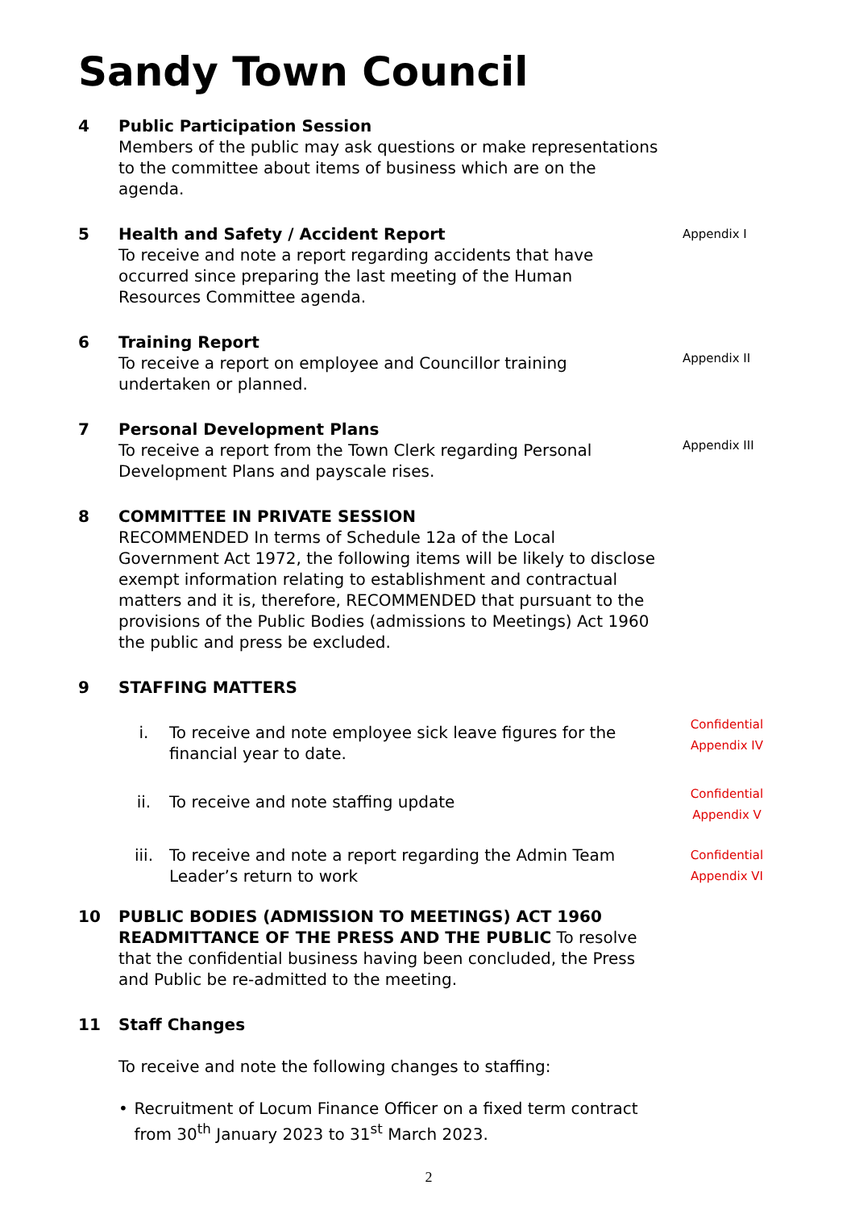Sandy Town Council
4 Public Participation Session
Members of the public may ask questions or make representations to the committee about items of business which are on the agenda.
5 Health and Safety / Accident Report
To receive and note a report regarding accidents that have occurred since preparing the last meeting of the Human Resources Committee agenda.
Appendix I
6 Training Report
To receive a report on employee and Councillor training undertaken or planned.
Appendix II
7 Personal Development Plans
To receive a report from the Town Clerk regarding Personal Development Plans and payscale rises.
Appendix III
8 COMMITTEE IN PRIVATE SESSION
RECOMMENDED In terms of Schedule 12a of the Local Government Act 1972, the following items will be likely to disclose exempt information relating to establishment and contractual matters and it is, therefore, RECOMMENDED that pursuant to the provisions of the Public Bodies (admissions to Meetings) Act 1960 the public and press be excluded.
9 STAFFING MATTERS
i. To receive and note employee sick leave figures for the financial year to date.
Confidential Appendix IV
ii. To receive and note staffing update
Confidential Appendix V
iii. To receive and note a report regarding the Admin Team Leader’s return to work
Confidential Appendix VI
10 PUBLIC BODIES (ADMISSION TO MEETINGS) ACT 1960 READMITTANCE OF THE PRESS AND THE PUBLIC To resolve that the confidential business having been concluded, the Press and Public be re-admitted to the meeting.
11 Staff Changes
To receive and note the following changes to staffing:
• Recruitment of Locum Finance Officer on a fixed term contract from 30<sup>th</sup> January 2023 to 31<sup>st</sup> March 2023.
2